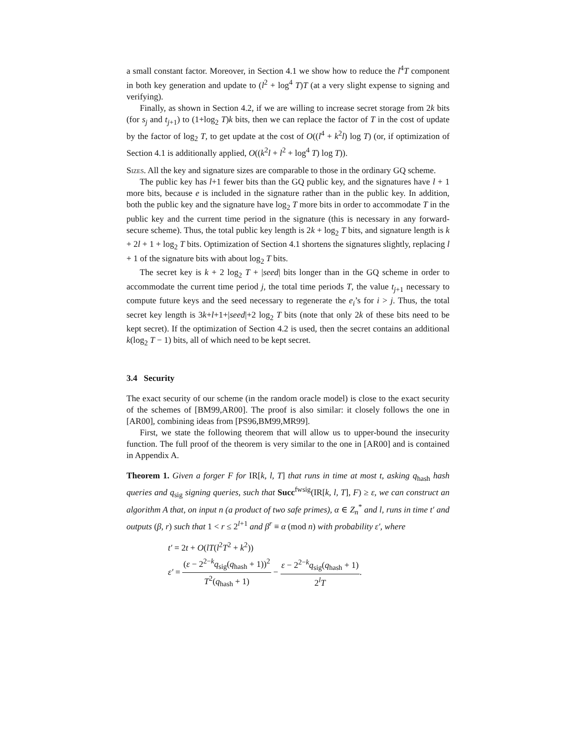a small constant factor. Moreover, in Section 4.1 we show how to reduce the l<sup>4</sup>T component in both key generation and update to (l<sup>2</sup> + log<sup>4</sup> T)T (at a very slight expense to signing and verifying).
Finally, as shown in Section 4.2, if we are willing to increase secret storage from 2k bits (for s<sub>j</sub> and t<sub>j+1</sub>) to (1+log<sub>2</sub> T)k bits, then we can replace the factor of T in the cost of update by the factor of log<sub>2</sub> T, to get update at the cost of O((l<sup>4</sup> + k<sup>2</sup>l) log T) (or, if optimization of Section 4.1 is additionally applied, O((k<sup>2</sup>l + l<sup>2</sup> + log<sup>4</sup> T) log T)).
Sizes. All the key and signature sizes are comparable to those in the ordinary GQ scheme.
The public key has l+1 fewer bits than the GQ public key, and the signatures have l + 1 more bits, because e is included in the signature rather than in the public key. In addition, both the public key and the signature have log<sub>2</sub> T more bits in order to accommodate T in the public key and the current time period in the signature (this is necessary in any forward-secure scheme). Thus, the total public key length is 2k + log<sub>2</sub> T bits, and signature length is k + 2l + 1 + log<sub>2</sub> T bits. Optimization of Section 4.1 shortens the signatures slightly, replacing l + 1 of the signature bits with about log<sub>2</sub> T bits.
The secret key is k + 2 log<sub>2</sub> T + |seed| bits longer than in the GQ scheme in order to accommodate the current time period j, the total time periods T, the value t<sub>j+1</sub> necessary to compute future keys and the seed necessary to regenerate the e<sub>i</sub>’s for i > j. Thus, the total secret key length is 3k+l+1+|seed|+2 log<sub>2</sub> T bits (note that only 2k of these bits need to be kept secret). If the optimization of Section 4.2 is used, then the secret contains an additional k(log<sub>2</sub> T − 1) bits, all of which need to be kept secret.
3.4 Security
The exact security of our scheme (in the random oracle model) is close to the exact security of the schemes of [BM99,AR00]. The proof is also similar: it closely follows the one in [AR00], combining ideas from [PS96,BM99,MR99].
First, we state the following theorem that will allow us to upper-bound the insecurity function. The full proof of the theorem is very similar to the one in [AR00] and is contained in Appendix A.
Theorem 1. Given a forger F for IR[k, l, T] that runs in time at most t, asking q<sub>hash</sub> hash queries and q<sub>sig</sub> signing queries, such that Succ<sup>fwsig</sup>(IR[k, l, T], F) ≥ ε, we can construct an algorithm A that, on input n (a product of two safe primes), α ∈ Z<sub>n</sub><sup>*</sup> and l, runs in time t′ and outputs (β, r) such that 1 < r ≤ 2<sup>l+1</sup> and β<sup>r</sup> ≡ α (mod n) with probability ε′, where
t′ = 2t + O(lT(l<sup>2</sup>T<sup>2</sup> + k<sup>2</sup>))
ε′ = (ε − 2<sup>2−k</sup>q<sub>sig</sub>(q<sub>hash</sub> + 1))<sup>2</sup> T<sup>2</sup>(q<sub>hash</sub> + 1) − ε − 2<sup>2−k</sup>q<sub>sig</sub>(q<sub>hash</sub> + 1) 2<sup>l</sup>T.